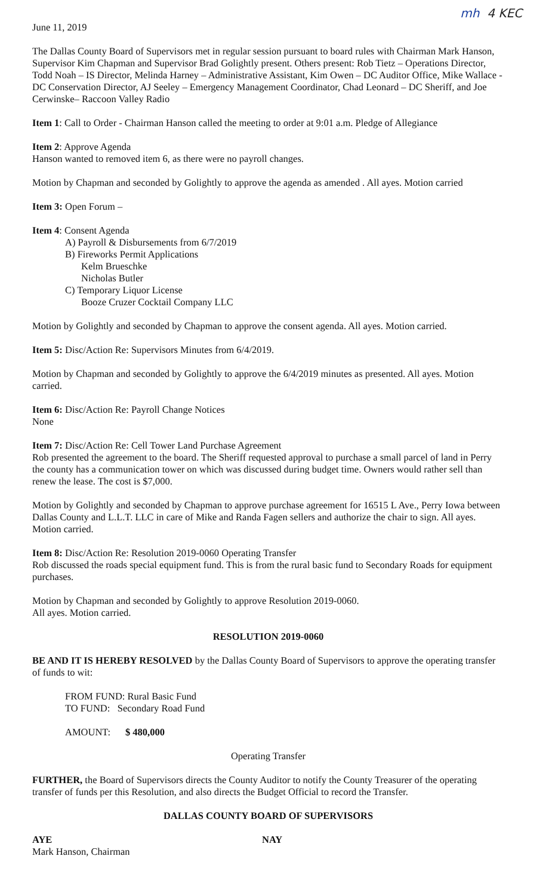mh 4 KEC
June 11, 2019
The Dallas County Board of Supervisors met in regular session pursuant to board rules with Chairman Mark Hanson, Supervisor Kim Chapman and Supervisor Brad Golightly present. Others present: Rob Tietz – Operations Director, Todd Noah – IS Director, Melinda Harney – Administrative Assistant, Kim Owen – DC Auditor Office, Mike Wallace - DC Conservation Director, AJ Seeley – Emergency Management Coordinator, Chad Leonard – DC Sheriff, and Joe Cerwinske– Raccoon Valley Radio
Item 1: Call to Order - Chairman Hanson called the meeting to order at 9:01 a.m. Pledge of Allegiance
Item 2: Approve Agenda
Hanson wanted to removed item 6, as there were no payroll changes.
Motion by Chapman and seconded by Golightly to approve the agenda as amended . All ayes. Motion carried
Item 3: Open Forum –
Item 4: Consent Agenda
A) Payroll & Disbursements from 6/7/2019
B) Fireworks Permit Applications
Kelm Brueschke
Nicholas Butler
C) Temporary Liquor License
Booze Cruzer Cocktail Company LLC
Motion by Golightly and seconded by Chapman to approve the consent agenda. All ayes. Motion carried.
Item 5: Disc/Action Re: Supervisors Minutes from 6/4/2019.
Motion by Chapman and seconded by Golightly to approve the 6/4/2019 minutes as presented. All ayes. Motion carried.
Item 6: Disc/Action Re: Payroll Change Notices
None
Item 7: Disc/Action Re: Cell Tower Land Purchase Agreement
Rob presented the agreement to the board. The Sheriff requested approval to purchase a small parcel of land in Perry the county has a communication tower on which was discussed during budget time. Owners would rather sell than renew the lease. The cost is $7,000.
Motion by Golightly and seconded by Chapman to approve purchase agreement for 16515 L Ave., Perry Iowa between Dallas County and L.L.T. LLC in care of Mike and Randa Fagen sellers and authorize the chair to sign. All ayes. Motion carried.
Item 8: Disc/Action Re: Resolution 2019-0060 Operating Transfer
Rob discussed the roads special equipment fund. This is from the rural basic fund to Secondary Roads for equipment purchases.
Motion by Chapman and seconded by Golightly to approve Resolution 2019-0060.
All ayes. Motion carried.
RESOLUTION 2019-0060
BE AND IT IS HEREBY RESOLVED by the Dallas County Board of Supervisors to approve the operating transfer of funds to wit:
FROM FUND: Rural Basic Fund
TO FUND: Secondary Road Fund
AMOUNT: $ 480,000
Operating Transfer
FURTHER, the Board of Supervisors directs the County Auditor to notify the County Treasurer of the operating transfer of funds per this Resolution, and also directs the Budget Official to record the Transfer.
DALLAS COUNTY BOARD OF SUPERVISORS
AYE
Mark Hanson, Chairman
NAY